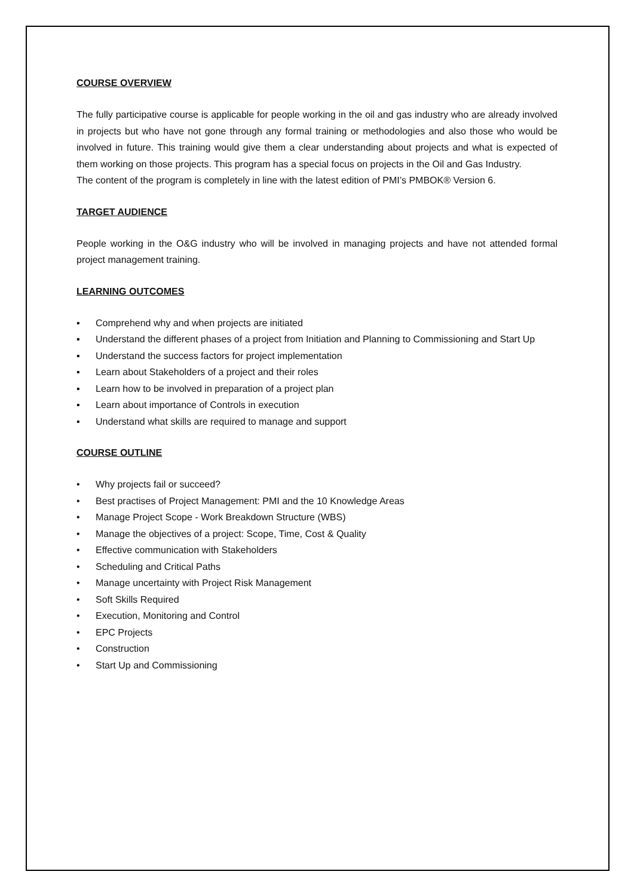COURSE OVERVIEW
The fully participative course is applicable for people working in the oil and gas industry who are already involved in projects but who have not gone through any formal training or methodologies and also those who would be involved in future. This training would give them a clear understanding about projects and what is expected of them working on those projects. This program has a special focus on projects in the Oil and Gas Industry.
The content of the program is completely in line with the latest edition of PMI’s PMBOK® Version 6.
TARGET AUDIENCE
People working in the O&G industry who will be involved in managing projects and have not attended formal project management training.
LEARNING OUTCOMES
▪ Comprehend why and when projects are initiated
▪ Understand the different phases of a project from Initiation and Planning to Commissioning and Start Up
▪ Understand the success factors for project implementation
▪ Learn about Stakeholders of a project and their roles
▪ Learn how to be involved in preparation of a project plan
▪ Learn about importance of Controls in execution
▪ Understand what skills are required to manage and support
COURSE OUTLINE
• Why projects fail or succeed?
• Best practises of Project Management: PMI and the 10 Knowledge Areas
• Manage Project Scope - Work Breakdown Structure (WBS)
• Manage the objectives of a project: Scope, Time, Cost & Quality
• Effective communication with Stakeholders
• Scheduling and Critical Paths
• Manage uncertainty with Project Risk Management
• Soft Skills Required
• Execution, Monitoring and Control
• EPC Projects
• Construction
• Start Up and Commissioning